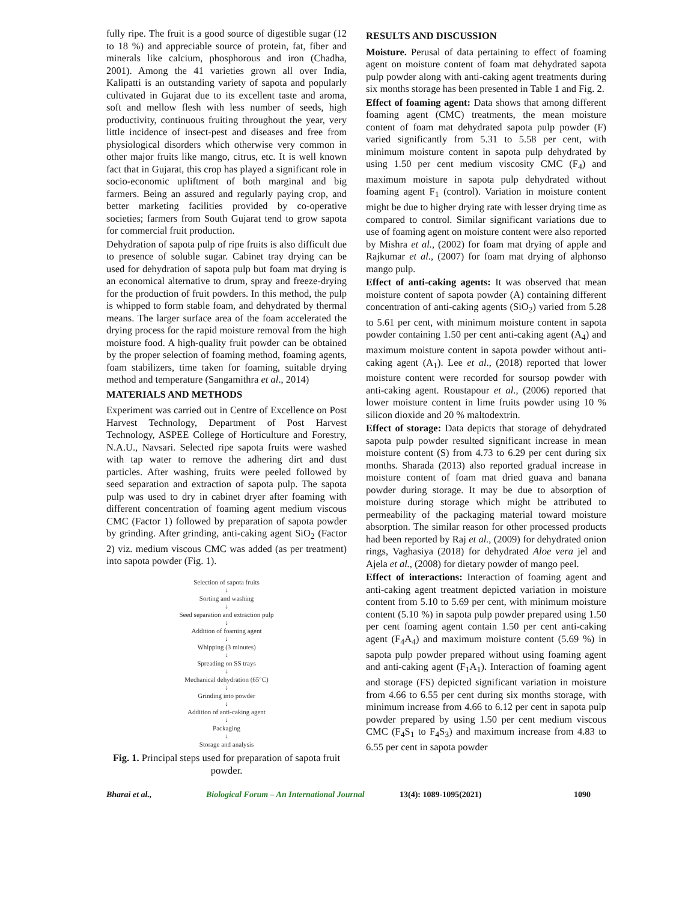fully ripe. The fruit is a good source of digestible sugar (12 to 18 %) and appreciable source of protein, fat, fiber and minerals like calcium, phosphorous and iron (Chadha, 2001). Among the 41 varieties grown all over India, Kalipatti is an outstanding variety of sapota and popularly cultivated in Gujarat due to its excellent taste and aroma, soft and mellow flesh with less number of seeds, high productivity, continuous fruiting throughout the year, very little incidence of insect-pest and diseases and free from physiological disorders which otherwise very common in other major fruits like mango, citrus, etc. It is well known fact that in Gujarat, this crop has played a significant role in socio-economic upliftment of both marginal and big farmers. Being an assured and regularly paying crop, and better marketing facilities provided by co-operative societies; farmers from South Gujarat tend to grow sapota for commercial fruit production.
Dehydration of sapota pulp of ripe fruits is also difficult due to presence of soluble sugar. Cabinet tray drying can be used for dehydration of sapota pulp but foam mat drying is an economical alternative to drum, spray and freeze-drying for the production of fruit powders. In this method, the pulp is whipped to form stable foam, and dehydrated by thermal means. The larger surface area of the foam accelerated the drying process for the rapid moisture removal from the high moisture food. A high-quality fruit powder can be obtained by the proper selection of foaming method, foaming agents, foam stabilizers, time taken for foaming, suitable drying method and temperature (Sangamithra et al., 2014)
MATERIALS AND METHODS
Experiment was carried out in Centre of Excellence on Post Harvest Technology, Department of Post Harvest Technology, ASPEE College of Horticulture and Forestry, N.A.U., Navsari. Selected ripe sapota fruits were washed with tap water to remove the adhering dirt and dust particles. After washing, fruits were peeled followed by seed separation and extraction of sapota pulp. The sapota pulp was used to dry in cabinet dryer after foaming with different concentration of foaming agent medium viscous CMC (Factor 1) followed by preparation of sapota powder by grinding. After grinding, anti-caking agent SiO<sub>2</sub> (Factor 2) viz. medium viscous CMC was added (as per treatment) into sapota powder (Fig. 1).
Selection of sapota fruits
↓
Sorting and washing
↓
Seed separation and extraction pulp
↓
Addition of foaming agent
↓
Whipping (3 minutes)
↓
Spreading on SS trays
↓
Mechanical dehydration (65°C)
↓
Grinding into powder
↓
Addition of anti-caking agent
↓
Packaging
↓
Storage and analysis
Fig. 1. Principal steps used for preparation of sapota fruit powder.
RESULTS AND DISCUSSION
Moisture. Perusal of data pertaining to effect of foaming agent on moisture content of foam mat dehydrated sapota pulp powder along with anti-caking agent treatments during six months storage has been presented in Table 1 and Fig. 2.
Effect of foaming agent: Data shows that among different foaming agent (CMC) treatments, the mean moisture content of foam mat dehydrated sapota pulp powder (F) varied significantly from 5.31 to 5.58 per cent, with minimum moisture content in sapota pulp dehydrated by using 1.50 per cent medium viscosity CMC (F<sub>4</sub>) and maximum moisture in sapota pulp dehydrated without foaming agent F<sub>1</sub> (control). Variation in moisture content might be due to higher drying rate with lesser drying time as compared to control. Similar significant variations due to use of foaming agent on moisture content were also reported by Mishra et al., (2002) for foam mat drying of apple and Rajkumar et al., (2007) for foam mat drying of alphonso mango pulp.
Effect of anti-caking agents: It was observed that mean moisture content of sapota powder (A) containing different concentration of anti-caking agents (SiO<sub>2</sub>) varied from 5.28 to 5.61 per cent, with minimum moisture content in sapota powder containing 1.50 per cent anti-caking agent (A<sub>4</sub>) and maximum moisture content in sapota powder without anti-caking agent (A<sub>1</sub>). Lee et al., (2018) reported that lower moisture content were recorded for soursop powder with anti-caking agent. Roustapour et al., (2006) reported that lower moisture content in lime fruits powder using 10 % silicon dioxide and 20 % maltodextrin.
Effect of storage: Data depicts that storage of dehydrated sapota pulp powder resulted significant increase in mean moisture content (S) from 4.73 to 6.29 per cent during six months. Sharada (2013) also reported gradual increase in moisture content of foam mat dried guava and banana powder during storage. It may be due to absorption of moisture during storage which might be attributed to permeability of the packaging material toward moisture absorption. The similar reason for other processed products had been reported by Raj et al., (2009) for dehydrated onion rings, Vaghasiya (2018) for dehydrated Aloe vera jel and Ajela et al., (2008) for dietary powder of mango peel.
Effect of interactions: Interaction of foaming agent and anti-caking agent treatment depicted variation in moisture content from 5.10 to 5.69 per cent, with minimum moisture content (5.10 %) in sapota pulp powder prepared using 1.50 per cent foaming agent contain 1.50 per cent anti-caking agent (F<sub>4</sub>A<sub>4</sub>) and maximum moisture content (5.69 %) in sapota pulp powder prepared without using foaming agent and anti-caking agent (F<sub>1</sub>A<sub>1</sub>). Interaction of foaming agent and storage (FS) depicted significant variation in moisture from 4.66 to 6.55 per cent during six months storage, with minimum increase from 4.66 to 6.12 per cent in sapota pulp powder prepared by using 1.50 per cent medium viscous CMC (F<sub>4</sub>S<sub>1</sub> to F<sub>4</sub>S<sub>3</sub>) and maximum increase from 4.83 to 6.55 per cent in sapota powder
Bharai et al., Biological Forum – An International Journal 13(4): 1089-1095(2021) 1090